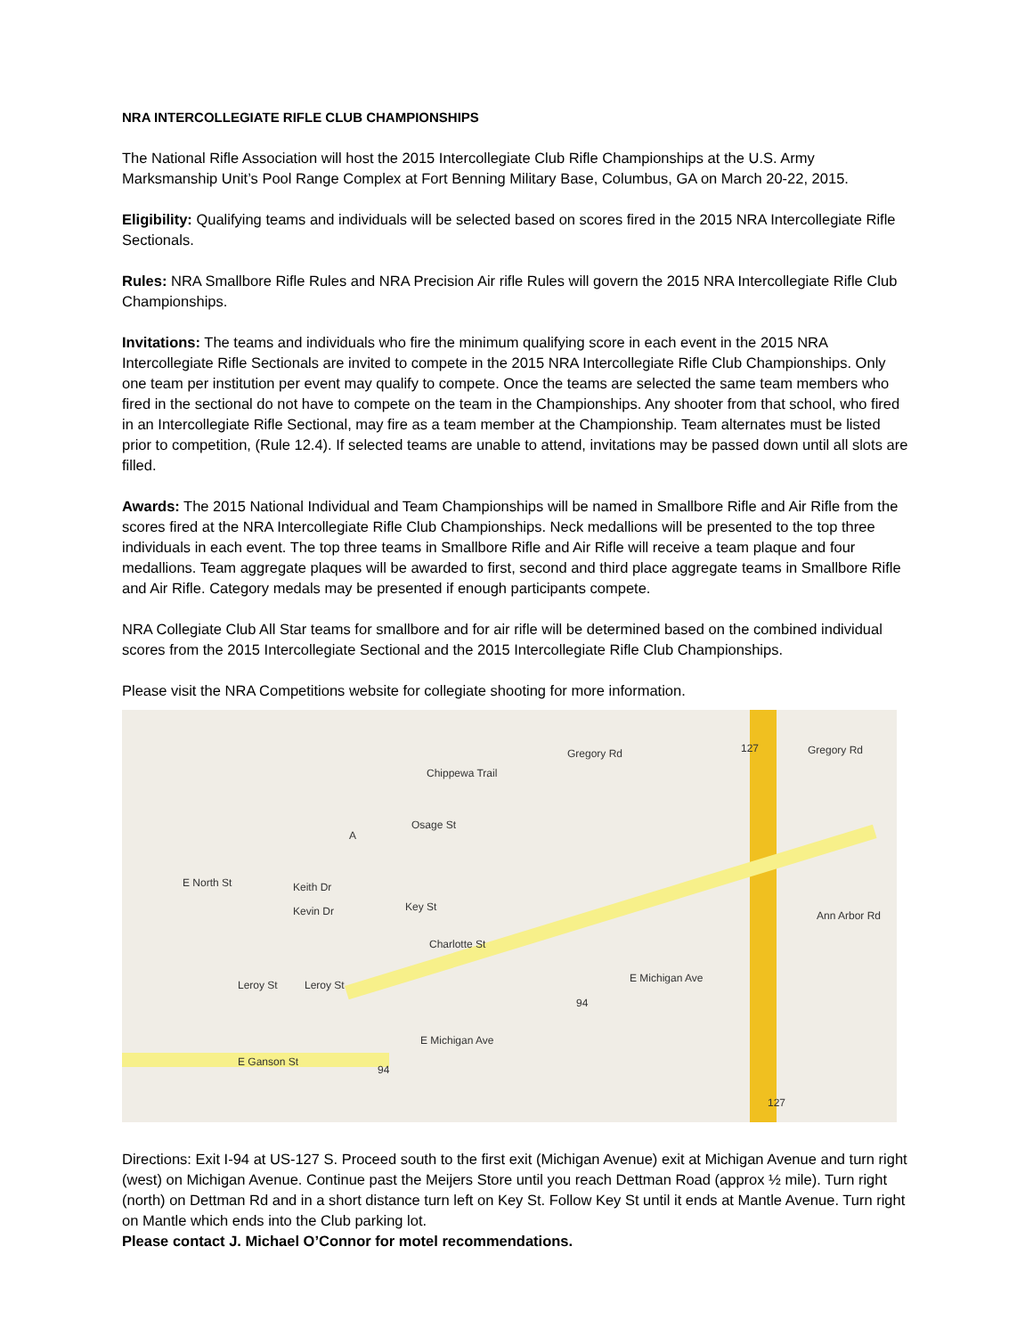NRA INTERCOLLEGIATE RIFLE CLUB CHAMPIONSHIPS
The National Rifle Association will host the 2015 Intercollegiate Club Rifle Championships at the U.S. Army Marksmanship Unit’s Pool Range Complex at Fort Benning Military Base, Columbus, GA on March 20-22, 2015.
Eligibility: Qualifying teams and individuals will be selected based on scores fired in the 2015 NRA Intercollegiate Rifle Sectionals.
Rules: NRA Smallbore Rifle Rules and NRA Precision Air rifle Rules will govern the 2015 NRA Intercollegiate Rifle Club Championships.
Invitations: The teams and individuals who fire the minimum qualifying score in each event in the 2015 NRA Intercollegiate Rifle Sectionals are invited to compete in the 2015 NRA Intercollegiate Rifle Club Championships. Only one team per institution per event may qualify to compete. Once the teams are selected the same team members who fired in the sectional do not have to compete on the team in the Championships. Any shooter from that school, who fired in an Intercollegiate Rifle Sectional, may fire as a team member at the Championship. Team alternates must be listed prior to competition, (Rule 12.4). If selected teams are unable to attend, invitations may be passed down until all slots are filled.
Awards: The 2015 National Individual and Team Championships will be named in Smallbore Rifle and Air Rifle from the scores fired at the NRA Intercollegiate Rifle Club Championships. Neck medallions will be presented to the top three individuals in each event. The top three teams in Smallbore Rifle and Air Rifle will receive a team plaque and four medallions. Team aggregate plaques will be awarded to first, second and third place aggregate teams in Smallbore Rifle and Air Rifle. Category medals may be presented if enough participants compete.
NRA Collegiate Club All Star teams for smallbore and for air rifle will be determined based on the combined individual scores from the 2015 Intercollegiate Sectional and the 2015 Intercollegiate Rifle Club Championships.
Please visit the NRA Competitions website for collegiate shooting for more information.
Gregory Rd Gregory Rd
Chippewa Trail
Osage St
Key St
Charlotte St
Keith Dr
Kevin Dr
Leroy St Leroy St
E Ganson St
E Michigan Ave
E Michigan Ave
Ann Arbor Rd
E North St
127
127
94
94
A
Directions: Exit I-94 at US-127 S. Proceed south to the first exit (Michigan Avenue) exit at Michigan Avenue and turn right (west) on Michigan Avenue. Continue past the Meijers Store until you reach Dettman Road (approx ½ mile). Turn right (north) on Dettman Rd and in a short distance turn left on Key St. Follow Key St until it ends at Mantle Avenue. Turn right on Mantle which ends into the Club parking lot.
Please contact J. Michael O’Connor for motel recommendations.